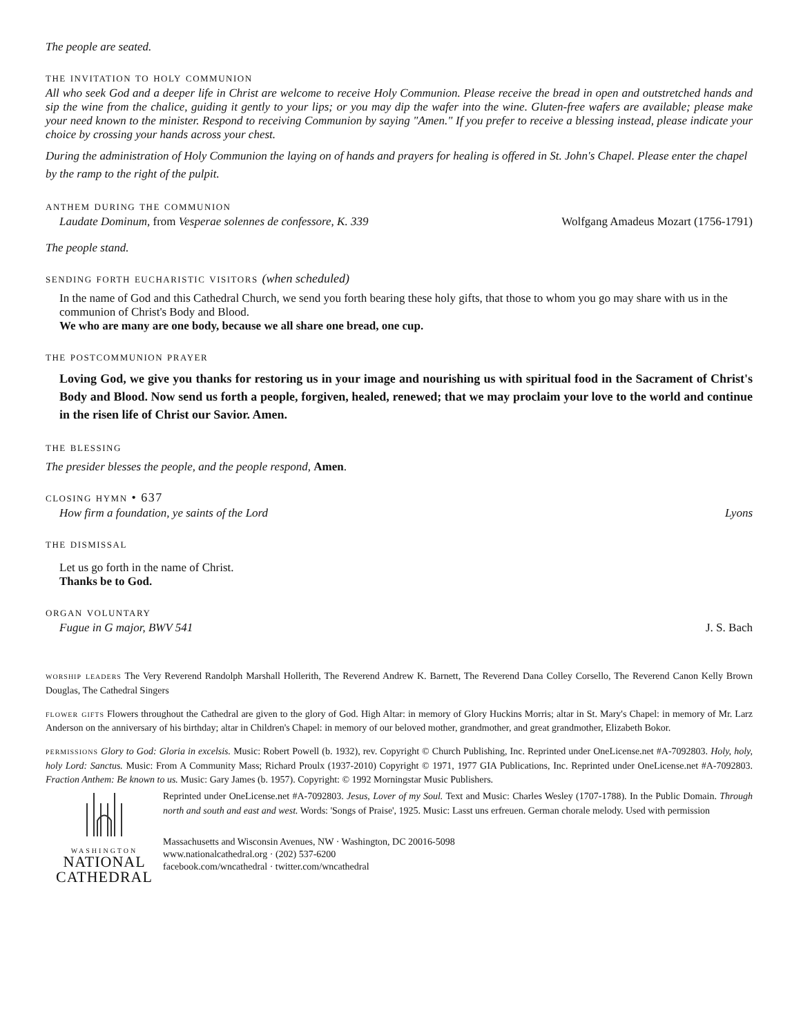The people are seated.
the invitation to holy communion
All who seek God and a deeper life in Christ are welcome to receive Holy Communion. Please receive the bread in open and outstretched hands and sip the wine from the chalice, guiding it gently to your lips; or you may dip the wafer into the wine. Gluten-free wafers are available; please make your need known to the minister. Respond to receiving Communion by saying "Amen." If you prefer to receive a blessing instead, please indicate your choice by crossing your hands across your chest.
During the administration of Holy Communion the laying on of hands and prayers for healing is offered in St. John's Chapel. Please enter the chapel by the ramp to the right of the pulpit.
anthem during the communion
Laudate Dominum, from Vesperae solennes de confessore, K. 339 Wolfgang Amadeus Mozart (1756-1791)
The people stand.
sending forth eucharistic visitors (when scheduled)
In the name of God and this Cathedral Church, we send you forth bearing these holy gifts, that those to whom you go may share with us in the communion of Christ's Body and Blood.
We who are many are one body, because we all share one bread, one cup.
the postcommunion prayer
Loving God, we give you thanks for restoring us in your image and nourishing us with spiritual food in the Sacrament of Christ's Body and Blood. Now send us forth a people, forgiven, healed, renewed; that we may proclaim your love to the world and continue in the risen life of Christ our Savior. Amen.
the blessing
The presider blesses the people, and the people respond, Amen.
closing hymn • 637
How firm a foundation, ye saints of the Lord Lyons
the dismissal
Let us go forth in the name of Christ.
Thanks be to God.
organ voluntary
Fugue in G major, BWV 541 J. S. Bach
worship leaders The Very Reverend Randolph Marshall Hollerith, The Reverend Andrew K. Barnett, The Reverend Dana Colley Corsello, The Reverend Canon Kelly Brown Douglas, The Cathedral Singers
flower gifts Flowers throughout the Cathedral are given to the glory of God. High Altar: in memory of Glory Huckins Morris; altar in St. Mary's Chapel: in memory of Mr. Larz Anderson on the anniversary of his birthday; altar in Children's Chapel: in memory of our beloved mother, grandmother, and great grandmother, Elizabeth Bokor.
permissions Glory to God: Gloria in excelsis. Music: Robert Powell (b. 1932), rev. Copyright © Church Publishing, Inc. Reprinted under OneLicense.net #A-7092803. Holy, holy, holy Lord: Sanctus. Music: From A Community Mass; Richard Proulx (1937-2010) Copyright © 1971, 1977 GIA Publications, Inc. Reprinted under OneLicense.net #A-7092803. Fraction Anthem: Be known to us. Music: Gary James (b. 1957). Copyright: © 1992 Morningstar Music Publishers.
WASHINGTON
NATIONAL
CATHEDRAL
Reprinted under OneLicense.net #A-7092803. Jesus, Lover of my Soul. Text and Music: Charles Wesley (1707-1788). In the Public Domain. Through north and south and east and west. Words: 'Songs of Praise', 1925. Music: Lasst uns erfreuen. German chorale melody. Used with permission
Massachusetts and Wisconsin Avenues, NW · Washington, DC 20016-5098
www.nationalcathedral.org · (202) 537-6200
facebook.com/wncathedral · twitter.com/wncathedral